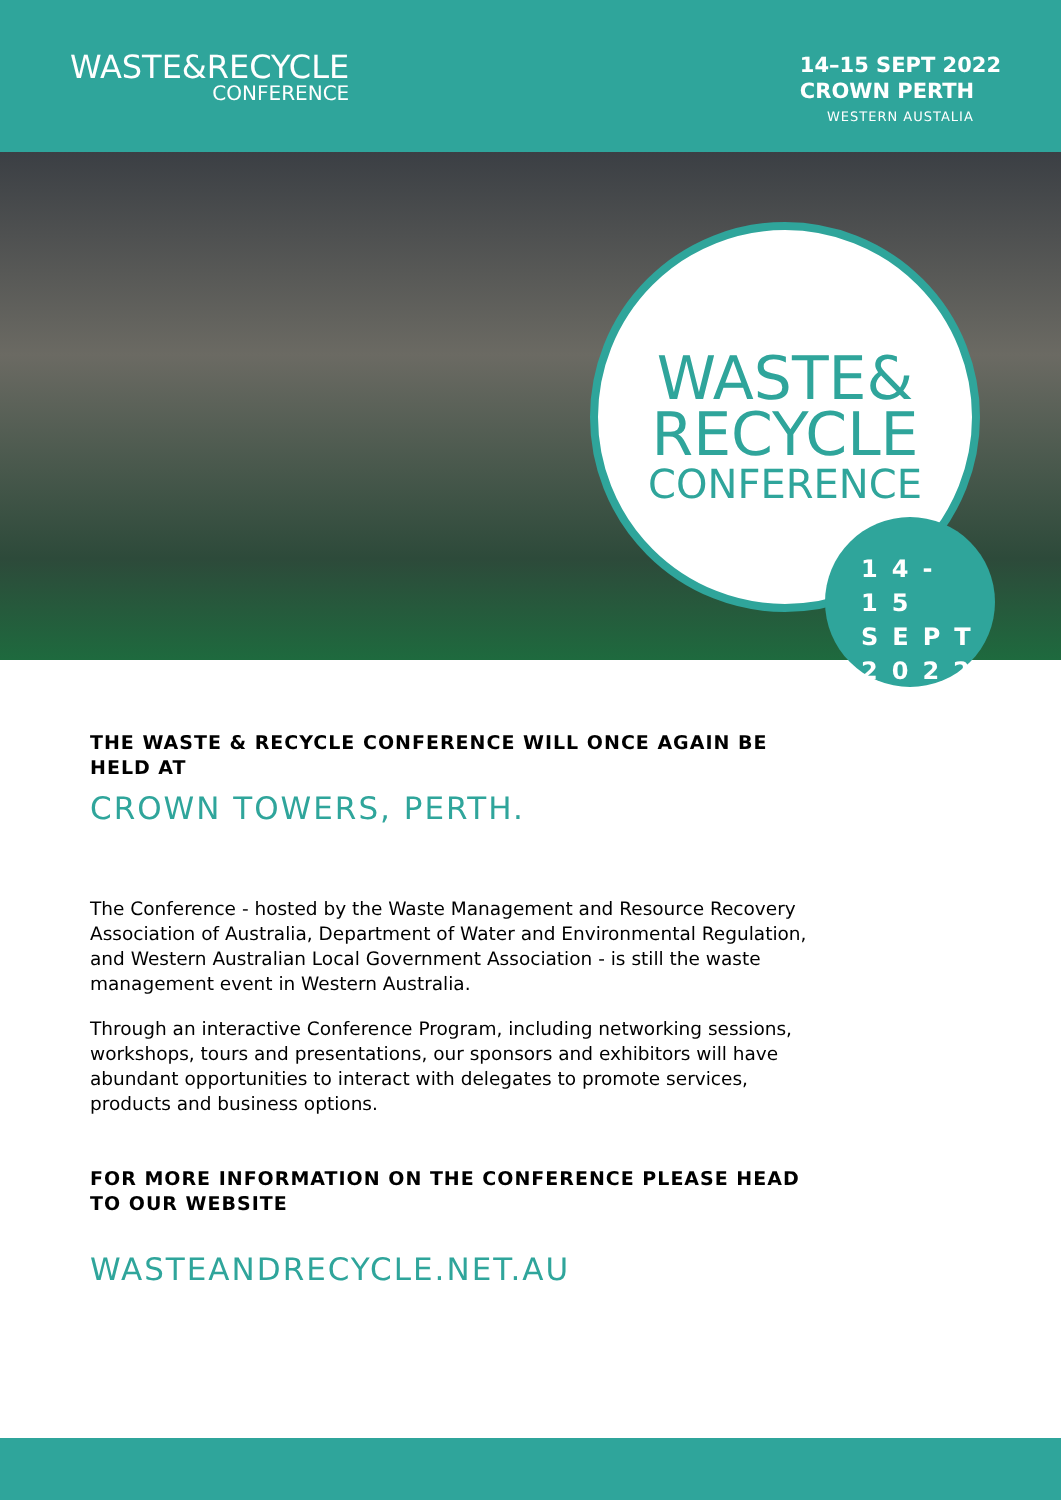WASTE&RECYCLE
CONFERENCE
14–15 SEPT 2022
CROWN PERTH
WESTERN AUSTALIA
WASTE&
RECYCLE
CONFERENCE
14-15
SEPT
2022
THE WASTE & RECYCLE CONFERENCE WILL ONCE AGAIN BE HELD AT
CROWN TOWERS, PERTH.
The Conference - hosted by the Waste Management and Resource Recovery Association of Australia, Department of Water and Environmental Regulation, and Western Australian Local Government Association - is still the waste management event in Western Australia.
Through an interactive Conference Program, including networking sessions, workshops, tours and presentations, our sponsors and exhibitors will have abundant opportunities to interact with delegates to promote services, products and business options.
FOR MORE INFORMATION ON THE CONFERENCE PLEASE HEAD TO OUR WEBSITE
WASTEANDRECYCLE.NET.AU